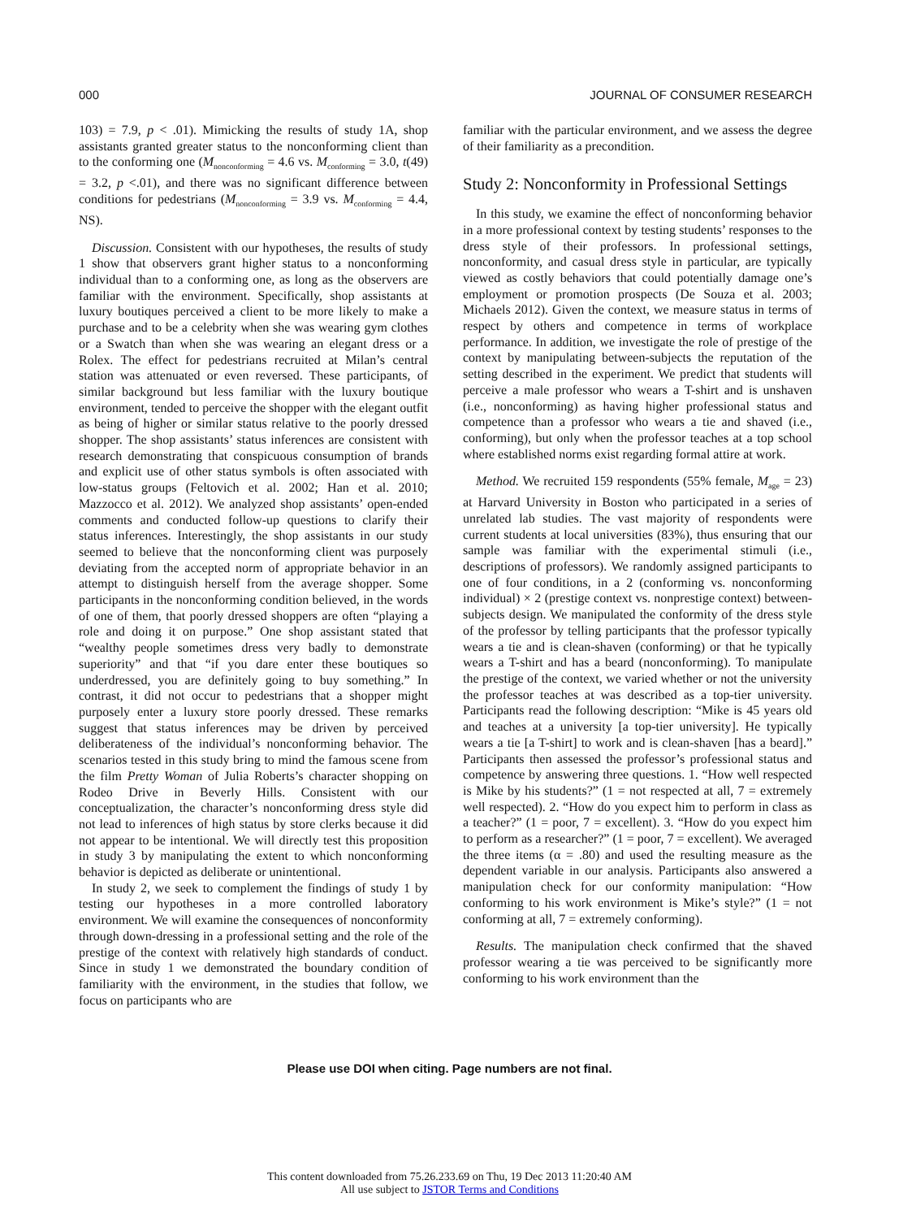000 JOURNAL OF CONSUMER RESEARCH
103) = 7.9, p < .01). Mimicking the results of study 1A, shop assistants granted greater status to the nonconforming client than to the conforming one (M<sub>nonconforming</sub> = 4.6 vs. M<sub>conforming</sub> = 3.0, t(49) = 3.2, p <.01), and there was no significant difference between conditions for pedestrians (M<sub>nonconforming</sub> = 3.9 vs. M<sub>conforming</sub> = 4.4, NS).
Discussion. Consistent with our hypotheses, the results of study 1 show that observers grant higher status to a nonconforming individual than to a conforming one, as long as the observers are familiar with the environment. Specifically, shop assistants at luxury boutiques perceived a client to be more likely to make a purchase and to be a celebrity when she was wearing gym clothes or a Swatch than when she was wearing an elegant dress or a Rolex. The effect for pedestrians recruited at Milan’s central station was attenuated or even reversed. These participants, of similar background but less familiar with the luxury boutique environment, tended to perceive the shopper with the elegant outfit as being of higher or similar status relative to the poorly dressed shopper. The shop assistants’ status inferences are consistent with research demonstrating that conspicuous consumption of brands and explicit use of other status symbols is often associated with low-status groups (Feltovich et al. 2002; Han et al. 2010; Mazzocco et al. 2012). We analyzed shop assistants’ open-ended comments and conducted follow-up questions to clarify their status inferences. Interestingly, the shop assistants in our study seemed to believe that the nonconforming client was purposely deviating from the accepted norm of appropriate behavior in an attempt to distinguish herself from the average shopper. Some participants in the nonconforming condition believed, in the words of one of them, that poorly dressed shoppers are often “playing a role and doing it on purpose.” One shop assistant stated that “wealthy people sometimes dress very badly to demonstrate superiority” and that “if you dare enter these boutiques so underdressed, you are definitely going to buy something.” In contrast, it did not occur to pedestrians that a shopper might purposely enter a luxury store poorly dressed. These remarks suggest that status inferences may be driven by perceived deliberateness of the individual’s nonconforming behavior. The scenarios tested in this study bring to mind the famous scene from the film Pretty Woman of Julia Roberts’s character shopping on Rodeo Drive in Beverly Hills. Consistent with our conceptualization, the character’s nonconforming dress style did not lead to inferences of high status by store clerks because it did not appear to be intentional. We will directly test this proposition in study 3 by manipulating the extent to which nonconforming behavior is depicted as deliberate or unintentional.
In study 2, we seek to complement the findings of study 1 by testing our hypotheses in a more controlled laboratory environment. We will examine the consequences of nonconformity through down-dressing in a professional setting and the role of the prestige of the context with relatively high standards of conduct. Since in study 1 we demonstrated the boundary condition of familiarity with the environment, in the studies that follow, we focus on participants who are
familiar with the particular environment, and we assess the degree of their familiarity as a precondition.
Study 2: Nonconformity in Professional Settings
In this study, we examine the effect of nonconforming behavior in a more professional context by testing students’ responses to the dress style of their professors. In professional settings, nonconformity, and casual dress style in particular, are typically viewed as costly behaviors that could potentially damage one’s employment or promotion prospects (De Souza et al. 2003; Michaels 2012). Given the context, we measure status in terms of respect by others and competence in terms of workplace performance. In addition, we investigate the role of prestige of the context by manipulating between-subjects the reputation of the setting described in the experiment. We predict that students will perceive a male professor who wears a T-shirt and is unshaven (i.e., nonconforming) as having higher professional status and competence than a professor who wears a tie and shaved (i.e., conforming), but only when the professor teaches at a top school where established norms exist regarding formal attire at work.
Method. We recruited 159 respondents (55% female, M<sub>age</sub> = 23) at Harvard University in Boston who participated in a series of unrelated lab studies. The vast majority of respondents were current students at local universities (83%), thus ensuring that our sample was familiar with the experimental stimuli (i.e., descriptions of professors). We randomly assigned participants to one of four conditions, in a 2 (conforming vs. nonconforming individual) × 2 (prestige context vs. nonprestige context) between-subjects design. We manipulated the conformity of the dress style of the professor by telling participants that the professor typically wears a tie and is clean-shaven (conforming) or that he typically wears a T-shirt and has a beard (nonconforming). To manipulate the prestige of the context, we varied whether or not the university the professor teaches at was described as a top-tier university. Participants read the following description: “Mike is 45 years old and teaches at a university [a top-tier university]. He typically wears a tie [a T-shirt] to work and is clean-shaven [has a beard].” Participants then assessed the professor’s professional status and competence by answering three questions. 1. “How well respected is Mike by his students?” (1 = not respected at all, 7 = extremely well respected). 2. “How do you expect him to perform in class as a teacher?” (1 = poor, 7 = excellent). 3. “How do you expect him to perform as a researcher?” (1 = poor, 7 = excellent). We averaged the three items (α = .80) and used the resulting measure as the dependent variable in our analysis. Participants also answered a manipulation check for our conformity manipulation: “How conforming to his work environment is Mike’s style?” (1 = not conforming at all, 7 = extremely conforming).
Results. The manipulation check confirmed that the shaved professor wearing a tie was perceived to be significantly more conforming to his work environment than the
Please use DOI when citing. Page numbers are not final.
This content downloaded from 75.26.233.69 on Thu, 19 Dec 2013 11:20:40 AM
All use subject to JSTOR Terms and Conditions